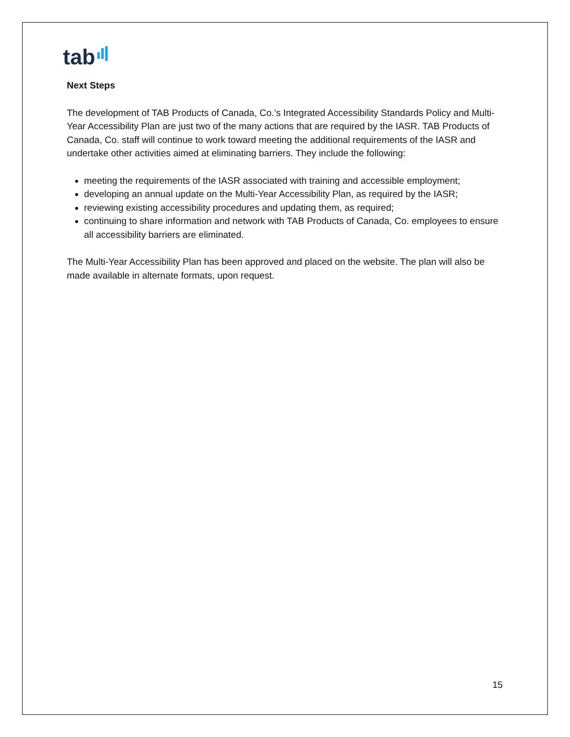tab
Next Steps
The development of TAB Products of Canada, Co.’s Integrated Accessibility Standards Policy and Multi-Year Accessibility Plan are just two of the many actions that are required by the IASR. TAB Products of Canada, Co. staff will continue to work toward meeting the additional requirements of the IASR and undertake other activities aimed at eliminating barriers. They include the following:
meeting the requirements of the IASR associated with training and accessible employment;
developing an annual update on the Multi-Year Accessibility Plan, as required by the IASR;
reviewing existing accessibility procedures and updating them, as required;
continuing to share information and network with TAB Products of Canada, Co. employees to ensure all accessibility barriers are eliminated.
The Multi-Year Accessibility Plan has been approved and placed on the website. The plan will also be made available in alternate formats, upon request.
15